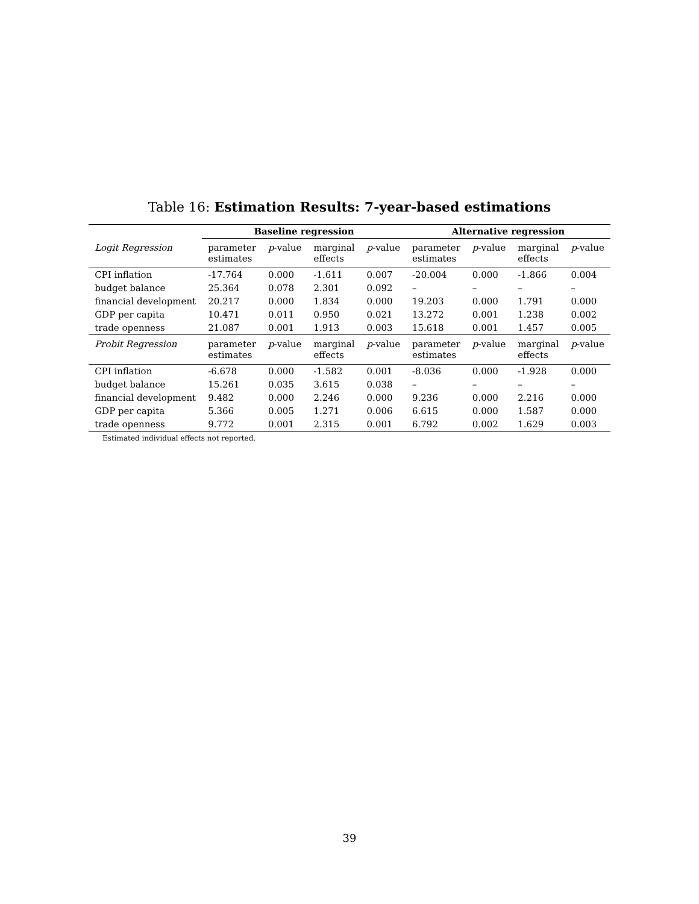Table 16: Estimation Results: 7-year-based estimations
| | Baseline regression | | | | Alternative regression | | | |
| --- | --- | --- | --- | --- | --- | --- | --- | --- |
| Logit Regression | parameter estimates | p -value | marginal effects | p -value | parameter estimates | p -value | marginal effects | p -value |
| CPI inflation | -17.764 | 0.000 | -1.611 | 0.007 | -20.004 | 0.000 | -1.866 | 0.004 |
| budget balance | 25.364 | 0.078 | 2.301 | 0.092 | – | – | – | – |
| financial development | 20.217 | 0.000 | 1.834 | 0.000 | 19.203 | 0.000 | 1.791 | 0.000 |
| GDP per capita | 10.471 | 0.011 | 0.950 | 0.021 | 13.272 | 0.001 | 1.238 | 0.002 |
| trade openness | 21.087 | 0.001 | 1.913 | 0.003 | 15.618 | 0.001 | 1.457 | 0.005 |
| Probit Regression | parameter estimates | p -value | marginal effects | p -value | parameter estimates | p -value | marginal effects | p -value |
| CPI inflation | -6.678 | 0.000 | -1.582 | 0.001 | -8.036 | 0.000 | -1.928 | 0.000 |
| budget balance | 15.261 | 0.035 | 3.615 | 0.038 | – | – | – | – |
| financial development | 9.482 | 0.000 | 2.246 | 0.000 | 9.236 | 0.000 | 2.216 | 0.000 |
| GDP per capita | 5.366 | 0.005 | 1.271 | 0.006 | 6.615 | 0.000 | 1.587 | 0.000 |
| trade openness | 9.772 | 0.001 | 2.315 | 0.001 | 6.792 | 0.002 | 1.629 | 0.003 |
Estimated individual effects not reported.
39